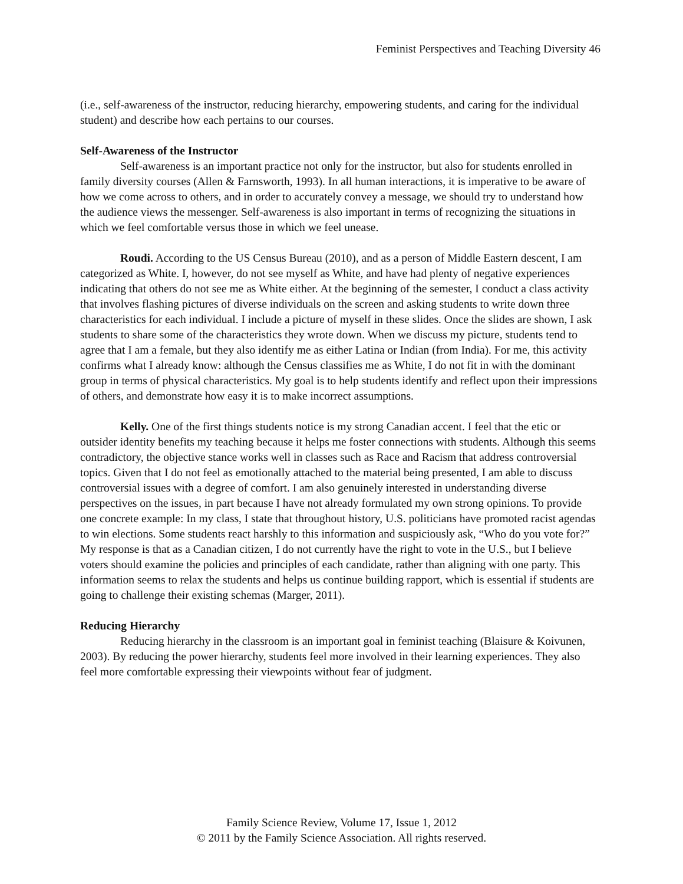Feminist Perspectives and Teaching Diversity 46
(i.e., self-awareness of the instructor, reducing hierarchy, empowering students, and caring for the individual student) and describe how each pertains to our courses.
Self-Awareness of the Instructor
Self-awareness is an important practice not only for the instructor, but also for students enrolled in family diversity courses (Allen & Farnsworth, 1993). In all human interactions, it is imperative to be aware of how we come across to others, and in order to accurately convey a message, we should try to understand how the audience views the messenger. Self-awareness is also important in terms of recognizing the situations in which we feel comfortable versus those in which we feel unease.
Roudi. According to the US Census Bureau (2010), and as a person of Middle Eastern descent, I am categorized as White. I, however, do not see myself as White, and have had plenty of negative experiences indicating that others do not see me as White either. At the beginning of the semester, I conduct a class activity that involves flashing pictures of diverse individuals on the screen and asking students to write down three characteristics for each individual. I include a picture of myself in these slides. Once the slides are shown, I ask students to share some of the characteristics they wrote down. When we discuss my picture, students tend to agree that I am a female, but they also identify me as either Latina or Indian (from India). For me, this activity confirms what I already know: although the Census classifies me as White, I do not fit in with the dominant group in terms of physical characteristics. My goal is to help students identify and reflect upon their impressions of others, and demonstrate how easy it is to make incorrect assumptions.
Kelly. One of the first things students notice is my strong Canadian accent. I feel that the etic or outsider identity benefits my teaching because it helps me foster connections with students. Although this seems contradictory, the objective stance works well in classes such as Race and Racism that address controversial topics. Given that I do not feel as emotionally attached to the material being presented, I am able to discuss controversial issues with a degree of comfort. I am also genuinely interested in understanding diverse perspectives on the issues, in part because I have not already formulated my own strong opinions. To provide one concrete example: In my class, I state that throughout history, U.S. politicians have promoted racist agendas to win elections. Some students react harshly to this information and suspiciously ask, “Who do you vote for?” My response is that as a Canadian citizen, I do not currently have the right to vote in the U.S., but I believe voters should examine the policies and principles of each candidate, rather than aligning with one party. This information seems to relax the students and helps us continue building rapport, which is essential if students are going to challenge their existing schemas (Marger, 2011).
Reducing Hierarchy
Reducing hierarchy in the classroom is an important goal in feminist teaching (Blaisure & Koivunen, 2003). By reducing the power hierarchy, students feel more involved in their learning experiences. They also feel more comfortable expressing their viewpoints without fear of judgment.
Family Science Review, Volume 17, Issue 1, 2012
© 2011 by the Family Science Association. All rights reserved.